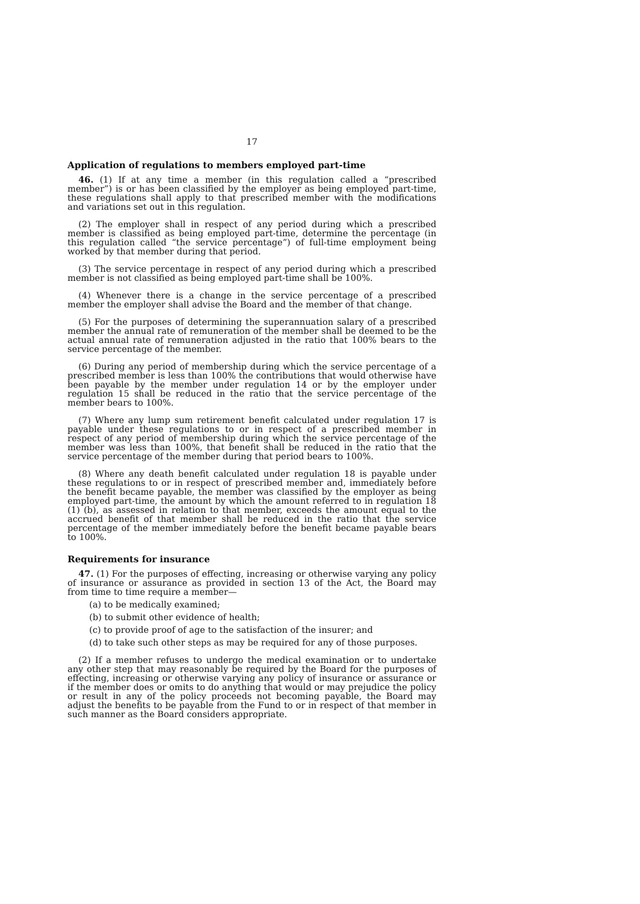17
Application of regulations to members employed part-time
46. (1) If at any time a member (in this regulation called a “prescribed member”) is or has been classified by the employer as being employed part-time, these regulations shall apply to that prescribed member with the modifications and variations set out in this regulation.
(2) The employer shall in respect of any period during which a prescribed member is classified as being employed part-time, determine the percentage (in this regulation called “the service percentage”) of full-time employment being worked by that member during that period.
(3) The service percentage in respect of any period during which a prescribed member is not classified as being employed part-time shall be 100%.
(4) Whenever there is a change in the service percentage of a prescribed member the employer shall advise the Board and the member of that change.
(5) For the purposes of determining the superannuation salary of a prescribed member the annual rate of remuneration of the member shall be deemed to be the actual annual rate of remuneration adjusted in the ratio that 100% bears to the service percentage of the member.
(6) During any period of membership during which the service percentage of a prescribed member is less than 100% the contributions that would otherwise have been payable by the member under regulation 14 or by the employer under regulation 15 shall be reduced in the ratio that the service percentage of the member bears to 100%.
(7) Where any lump sum retirement benefit calculated under regulation 17 is payable under these regulations to or in respect of a prescribed member in respect of any period of membership during which the service percentage of the member was less than 100%, that benefit shall be reduced in the ratio that the service percentage of the member during that period bears to 100%.
(8) Where any death benefit calculated under regulation 18 is payable under these regulations to or in respect of prescribed member and, immediately before the benefit became payable, the member was classified by the employer as being employed part-time, the amount by which the amount referred to in regulation 18 (1) (b), as assessed in relation to that member, exceeds the amount equal to the accrued benefit of that member shall be reduced in the ratio that the service percentage of the member immediately before the benefit became payable bears to 100%.
Requirements for insurance
47. (1) For the purposes of effecting, increasing or otherwise varying any policy of insurance or assurance as provided in section 13 of the Act, the Board may from time to time require a member—
(a) to be medically examined;
(b) to submit other evidence of health;
(c) to provide proof of age to the satisfaction of the insurer; and
(d) to take such other steps as may be required for any of those purposes.
(2) If a member refuses to undergo the medical examination or to undertake any other step that may reasonably be required by the Board for the purposes of effecting, increasing or otherwise varying any policy of insurance or assurance or if the member does or omits to do anything that would or may prejudice the policy or result in any of the policy proceeds not becoming payable, the Board may adjust the benefits to be payable from the Fund to or in respect of that member in such manner as the Board considers appropriate.